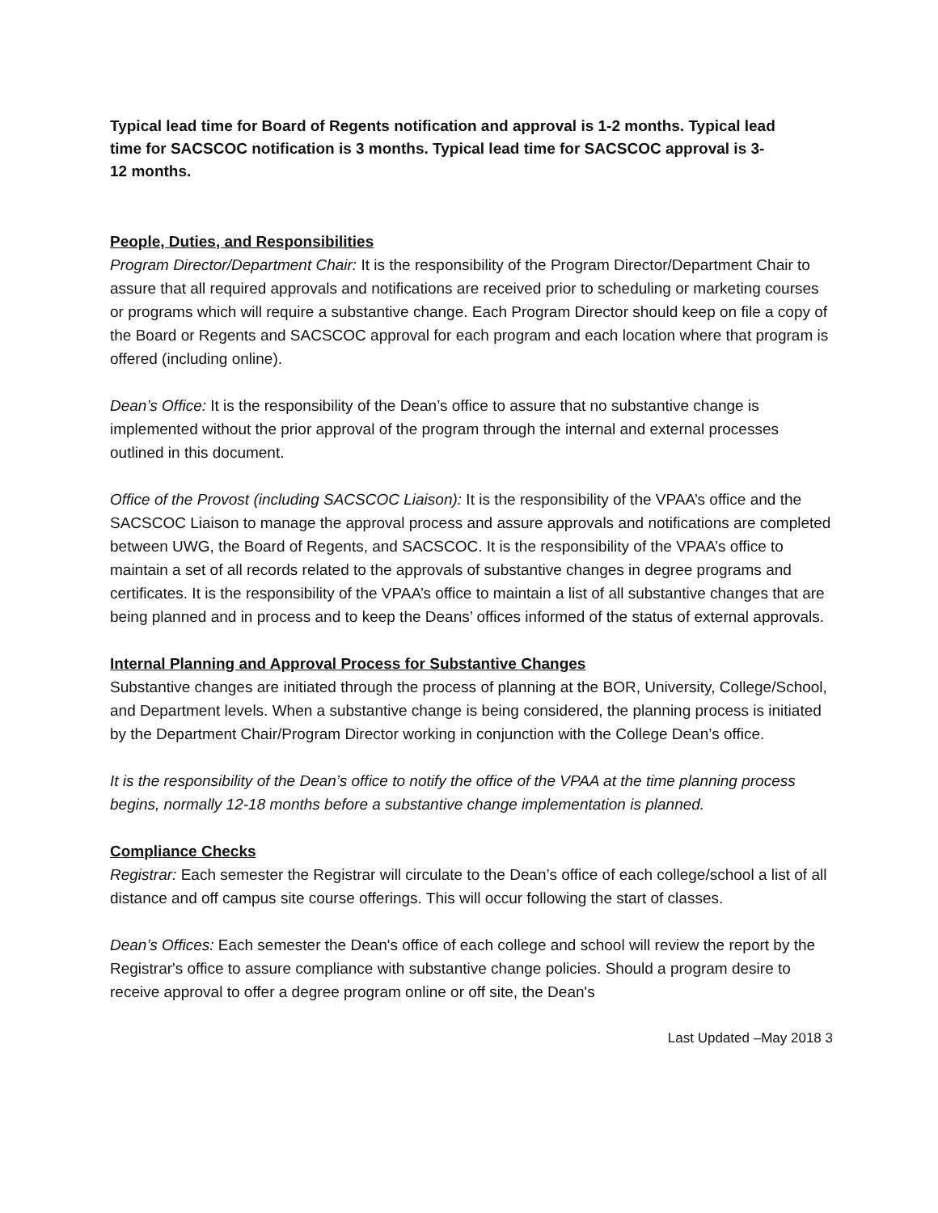Typical lead time for Board of Regents notification and approval is 1-2 months. Typical lead time for SACSCOC notification is 3 months. Typical lead time for SACSCOC approval is 3-12 months.
People, Duties, and Responsibilities
Program Director/Department Chair: It is the responsibility of the Program Director/Department Chair to assure that all required approvals and notifications are received prior to scheduling or marketing courses or programs which will require a substantive change. Each Program Director should keep on file a copy of the Board or Regents and SACSCOC approval for each program and each location where that program is offered (including online).
Dean’s Office: It is the responsibility of the Dean’s office to assure that no substantive change is implemented without the prior approval of the program through the internal and external processes outlined in this document.
Office of the Provost (including SACSCOC Liaison): It is the responsibility of the VPAA’s office and the SACSCOC Liaison to manage the approval process and assure approvals and notifications are completed between UWG, the Board of Regents, and SACSCOC. It is the responsibility of the VPAA’s office to maintain a set of all records related to the approvals of substantive changes in degree programs and certificates. It is the responsibility of the VPAA’s office to maintain a list of all substantive changes that are being planned and in process and to keep the Deans’ offices informed of the status of external approvals.
Internal Planning and Approval Process for Substantive Changes
Substantive changes are initiated through the process of planning at the BOR, University, College/School, and Department levels. When a substantive change is being considered, the planning process is initiated by the Department Chair/Program Director working in conjunction with the College Dean’s office.
It is the responsibility of the Dean’s office to notify the office of the VPAA at the time planning process begins, normally 12-18 months before a substantive change implementation is planned.
Compliance Checks
Registrar: Each semester the Registrar will circulate to the Dean’s office of each college/school a list of all distance and off campus site course offerings. This will occur following the start of classes.
Dean’s Offices: Each semester the Dean's office of each college and school will review the report by the Registrar's office to assure compliance with substantive change policies. Should a program desire to receive approval to offer a degree program online or off site, the Dean's
Last Updated –May 2018 3